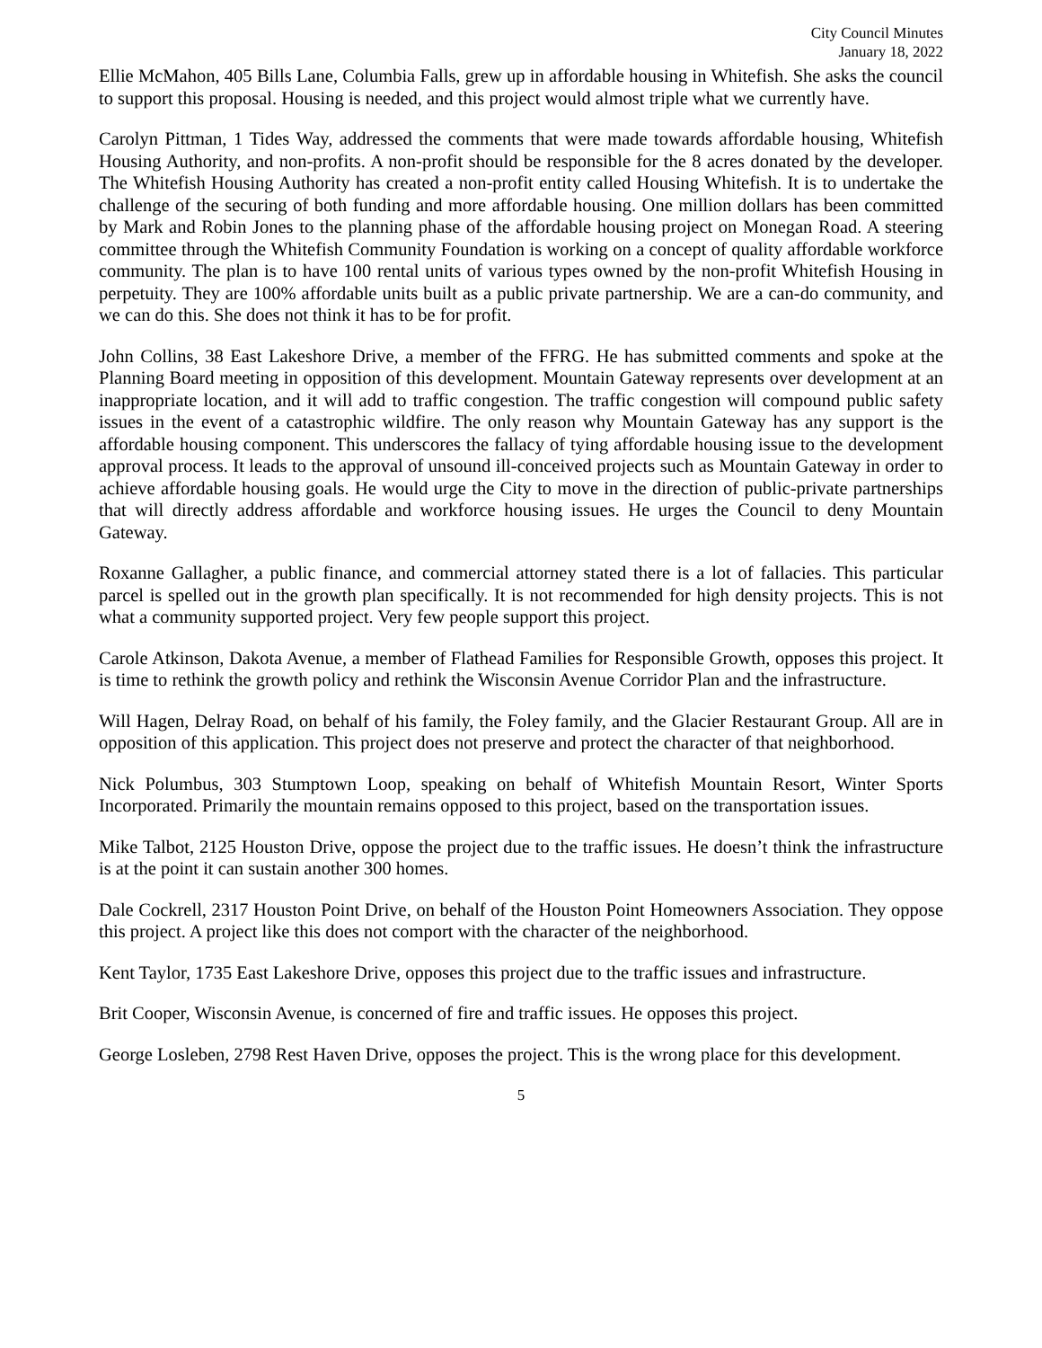City Council Minutes
January 18, 2022
Ellie McMahon, 405 Bills Lane, Columbia Falls, grew up in affordable housing in Whitefish. She asks the council to support this proposal. Housing is needed, and this project would almost triple what we currently have.
Carolyn Pittman, 1 Tides Way, addressed the comments that were made towards affordable housing, Whitefish Housing Authority, and non-profits. A non-profit should be responsible for the 8 acres donated by the developer. The Whitefish Housing Authority has created a non-profit entity called Housing Whitefish. It is to undertake the challenge of the securing of both funding and more affordable housing. One million dollars has been committed by Mark and Robin Jones to the planning phase of the affordable housing project on Monegan Road. A steering committee through the Whitefish Community Foundation is working on a concept of quality affordable workforce community. The plan is to have 100 rental units of various types owned by the non-profit Whitefish Housing in perpetuity. They are 100% affordable units built as a public private partnership. We are a can-do community, and we can do this. She does not think it has to be for profit.
John Collins, 38 East Lakeshore Drive, a member of the FFRG. He has submitted comments and spoke at the Planning Board meeting in opposition of this development. Mountain Gateway represents over development at an inappropriate location, and it will add to traffic congestion. The traffic congestion will compound public safety issues in the event of a catastrophic wildfire. The only reason why Mountain Gateway has any support is the affordable housing component. This underscores the fallacy of tying affordable housing issue to the development approval process. It leads to the approval of unsound ill-conceived projects such as Mountain Gateway in order to achieve affordable housing goals. He would urge the City to move in the direction of public-private partnerships that will directly address affordable and workforce housing issues. He urges the Council to deny Mountain Gateway.
Roxanne Gallagher, a public finance, and commercial attorney stated there is a lot of fallacies. This particular parcel is spelled out in the growth plan specifically. It is not recommended for high density projects. This is not what a community supported project. Very few people support this project.
Carole Atkinson, Dakota Avenue, a member of Flathead Families for Responsible Growth, opposes this project. It is time to rethink the growth policy and rethink the Wisconsin Avenue Corridor Plan and the infrastructure.
Will Hagen, Delray Road, on behalf of his family, the Foley family, and the Glacier Restaurant Group. All are in opposition of this application. This project does not preserve and protect the character of that neighborhood.
Nick Polumbus, 303 Stumptown Loop, speaking on behalf of Whitefish Mountain Resort, Winter Sports Incorporated. Primarily the mountain remains opposed to this project, based on the transportation issues.
Mike Talbot, 2125 Houston Drive, oppose the project due to the traffic issues. He doesn’t think the infrastructure is at the point it can sustain another 300 homes.
Dale Cockrell, 2317 Houston Point Drive, on behalf of the Houston Point Homeowners Association. They oppose this project. A project like this does not comport with the character of the neighborhood.
Kent Taylor, 1735 East Lakeshore Drive, opposes this project due to the traffic issues and infrastructure.
Brit Cooper, Wisconsin Avenue, is concerned of fire and traffic issues. He opposes this project.
George Losleben, 2798 Rest Haven Drive, opposes the project. This is the wrong place for this development.
5